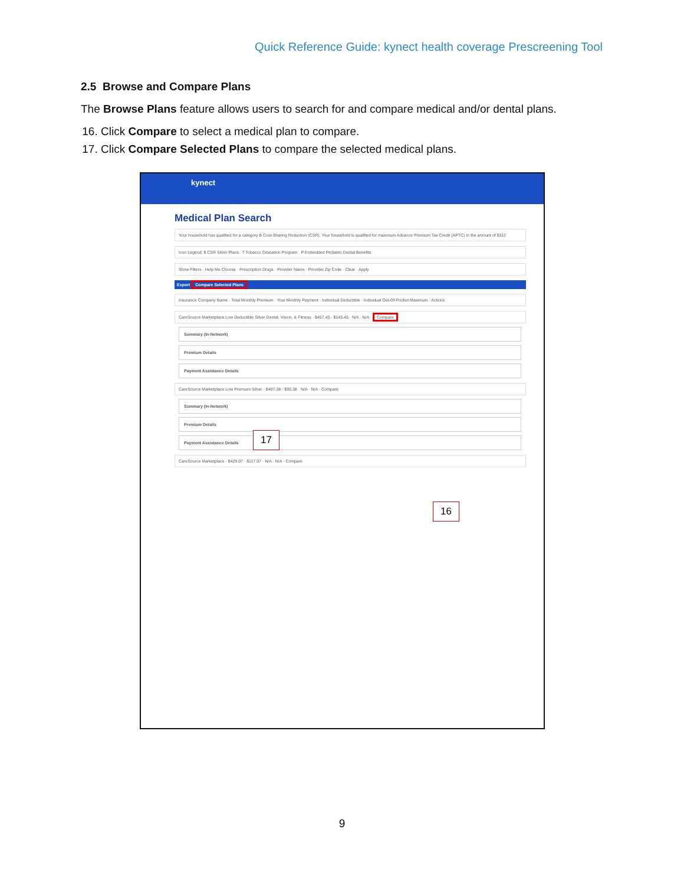Quick Reference Guide: kynect health coverage Prescreening Tool
2.5 Browse and Compare Plans
The Browse Plans feature allows users to search for and compare medical and/or dental plans.
16. Click Compare to select a medical plan to compare.
17. Click Compare Selected Plans to compare the selected medical plans.
kynect
Medical Plan Search
Your household has qualified for a category B Cost-Sharing Reduction (CSR). Your household is qualified for maximum Advance Premium Tax Credit (APTC) in the amount of $312
Icon Legend: $ CSR Silver Plans T Tobacco Cessation Program P Embedded Pediatric Dental Benefits
Show Filters · Help Me Choose · Prescription Drugs · Provider Name · Provider Zip Code · Clear · Apply
Export Compare Selected Plans
Insurance Company Name · Total Monthly Premium · Your Monthly Payment · Individual Deductible · Individual Out-Of-Pocket Maximum · Actions
CareSource Marketplace Low Deductible Silver Dental, Vision, & Fitness · $457.45 · $145.45 · N/A · N/A · Compare
Summary (In-Network)
Premium Details
Payment Assistance Details
CareSource Marketplace Low Premium Silver · $407.38 · $95.38 · N/A · N/A · Compare
Summary (In-Network)
Premium Details
Payment Assistance Details
CareSource Marketplace · $429.07 · $117.07 · N/A · N/A · Compare
17
16
9